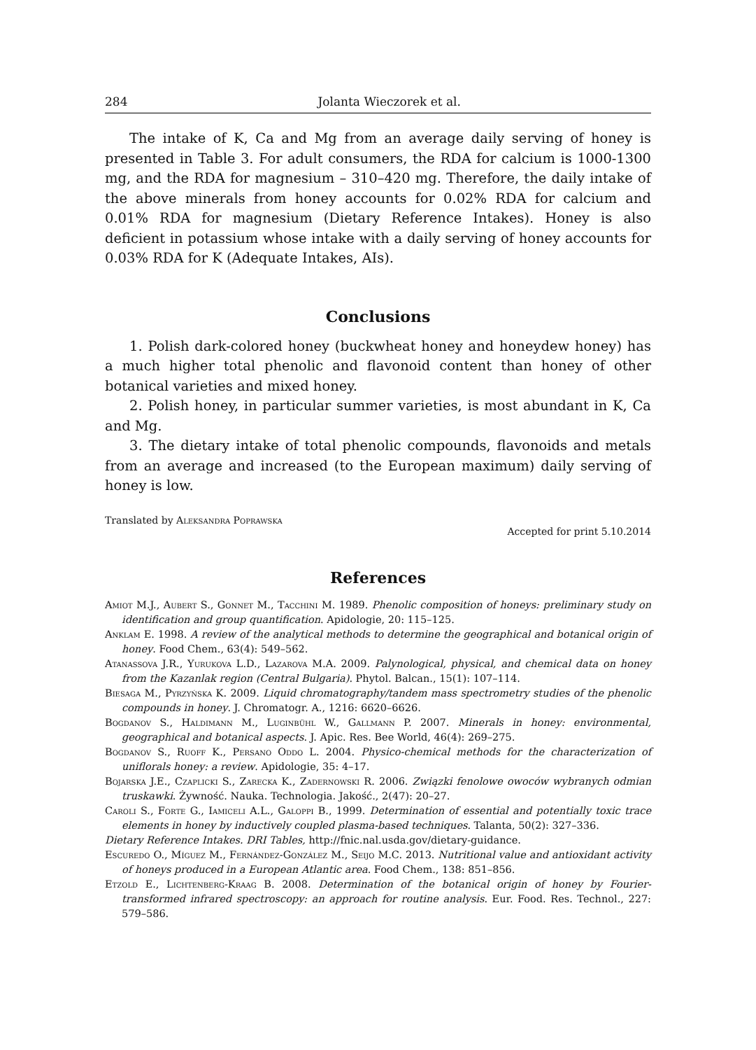284 Jolanta Wieczorek et al.
The intake of K, Ca and Mg from an average daily serving of honey is presented in Table 3. For adult consumers, the RDA for calcium is 1000-1300 mg, and the RDA for magnesium – 310–420 mg. Therefore, the daily intake of the above minerals from honey accounts for 0.02% RDA for calcium and 0.01% RDA for magnesium (Dietary Reference Intakes). Honey is also deficient in potassium whose intake with a daily serving of honey accounts for 0.03% RDA for K (Adequate Intakes, AIs).
Conclusions
1. Polish dark-colored honey (buckwheat honey and honeydew honey) has a much higher total phenolic and flavonoid content than honey of other botanical varieties and mixed honey.
2. Polish honey, in particular summer varieties, is most abundant in K, Ca and Mg.
3. The dietary intake of total phenolic compounds, flavonoids and metals from an average and increased (to the European maximum) daily serving of honey is low.
Translated by Aleksandra Poprawska
Accepted for print 5.10.2014
References
Amiot M.J., Aubert S., Gonnet M., Tacchini M. 1989. Phenolic composition of honeys: preliminary study on identification and group quantification. Apidologie, 20: 115–125.
Anklam E. 1998. A review of the analytical methods to determine the geographical and botanical origin of honey. Food Chem., 63(4): 549–562.
Atanassova J.R., Yurukova L.D., Lazarova M.A. 2009. Palynological, physical, and chemical data on honey from the Kazanlak region (Central Bulgaria). Phytol. Balcan., 15(1): 107–114.
Biesaga M., Pyrzyńska K. 2009. Liquid chromatography/tandem mass spectrometry studies of the phenolic compounds in honey. J. Chromatogr. A., 1216: 6620–6626.
Bogdanov S., Haldimann M., Luginbühl W., Gallmann P. 2007. Minerals in honey: environmental, geographical and botanical aspects. J. Apic. Res. Bee World, 46(4): 269–275.
Bogdanov S., Ruoff K., Persano Oddo L. 2004. Physico-chemical methods for the characterization of uniflorals honey: a review. Apidologie, 35: 4–17.
Bojarska J.E., Czaplicki S., Zarecka K., Zadernowski R. 2006. Związki fenolowe owoców wybranych odmian truskawki. Żywność. Nauka. Technologia. Jakość., 2(47): 20–27.
Caroli S., Forte G., Iamiceli A.L., Galoppi B., 1999. Determination of essential and potentially toxic trace elements in honey by inductively coupled plasma-based techniques. Talanta, 50(2): 327–336.
Dietary Reference Intakes. DRI Tables, http://fnic.nal.usda.gov/dietary-guidance.
Escuredo O., Míguez M., Fernández-González M., Seijo M.C. 2013. Nutritional value and antioxidant activity of honeys produced in a European Atlantic area. Food Chem., 138: 851–856.
Etzold E., Lichtenberg-Kraag B. 2008. Determination of the botanical origin of honey by Fourier-transformed infrared spectroscopy: an approach for routine analysis. Eur. Food. Res. Technol., 227: 579–586.